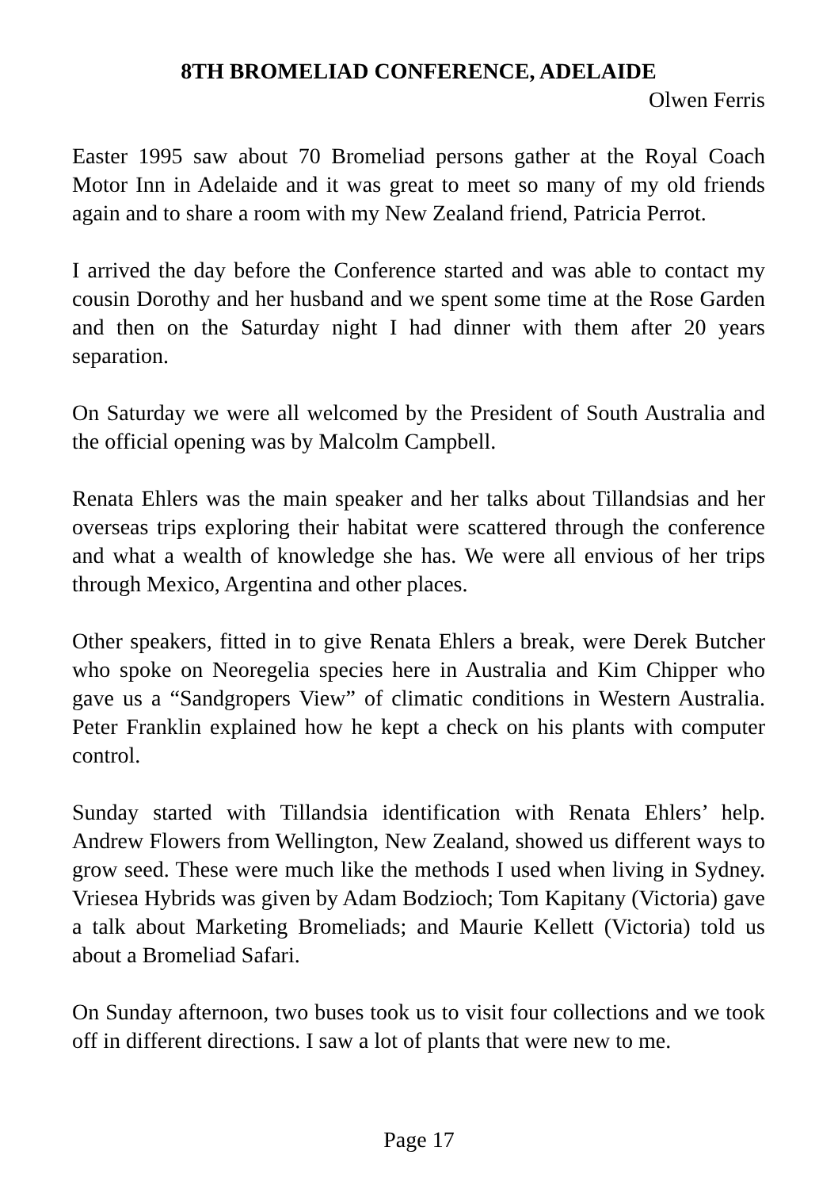8TH BROMELIAD CONFERENCE, ADELAIDE
Olwen Ferris
Easter 1995 saw about 70 Bromeliad persons gather at the Royal Coach Motor Inn in Adelaide and it was great to meet so many of my old friends again and to share a room with my New Zealand friend, Patricia Perrot.
I arrived the day before the Conference started and was able to contact my cousin Dorothy and her husband and we spent some time at the Rose Garden and then on the Saturday night I had dinner with them after 20 years separation.
On Saturday we were all welcomed by the President of South Australia and the official opening was by Malcolm Campbell.
Renata Ehlers was the main speaker and her talks about Tillandsias and her overseas trips exploring their habitat were scattered through the conference and what a wealth of knowledge she has. We were all envious of her trips through Mexico, Argentina and other places.
Other speakers, fitted in to give Renata Ehlers a break, were Derek Butcher who spoke on Neoregelia species here in Australia and Kim Chipper who gave us a “Sandgropers View” of climatic conditions in Western Australia. Peter Franklin explained how he kept a check on his plants with computer control.
Sunday started with Tillandsia identification with Renata Ehlers’ help. Andrew Flowers from Wellington, New Zealand, showed us different ways to grow seed. These were much like the methods I used when living in Sydney. Vriesea Hybrids was given by Adam Bodzioch; Tom Kapitany (Victoria) gave a talk about Marketing Bromeliads; and Maurie Kellett (Victoria) told us about a Bromeliad Safari.
On Sunday afternoon, two buses took us to visit four collections and we took off in different directions. I saw a lot of plants that were new to me.
Page 17